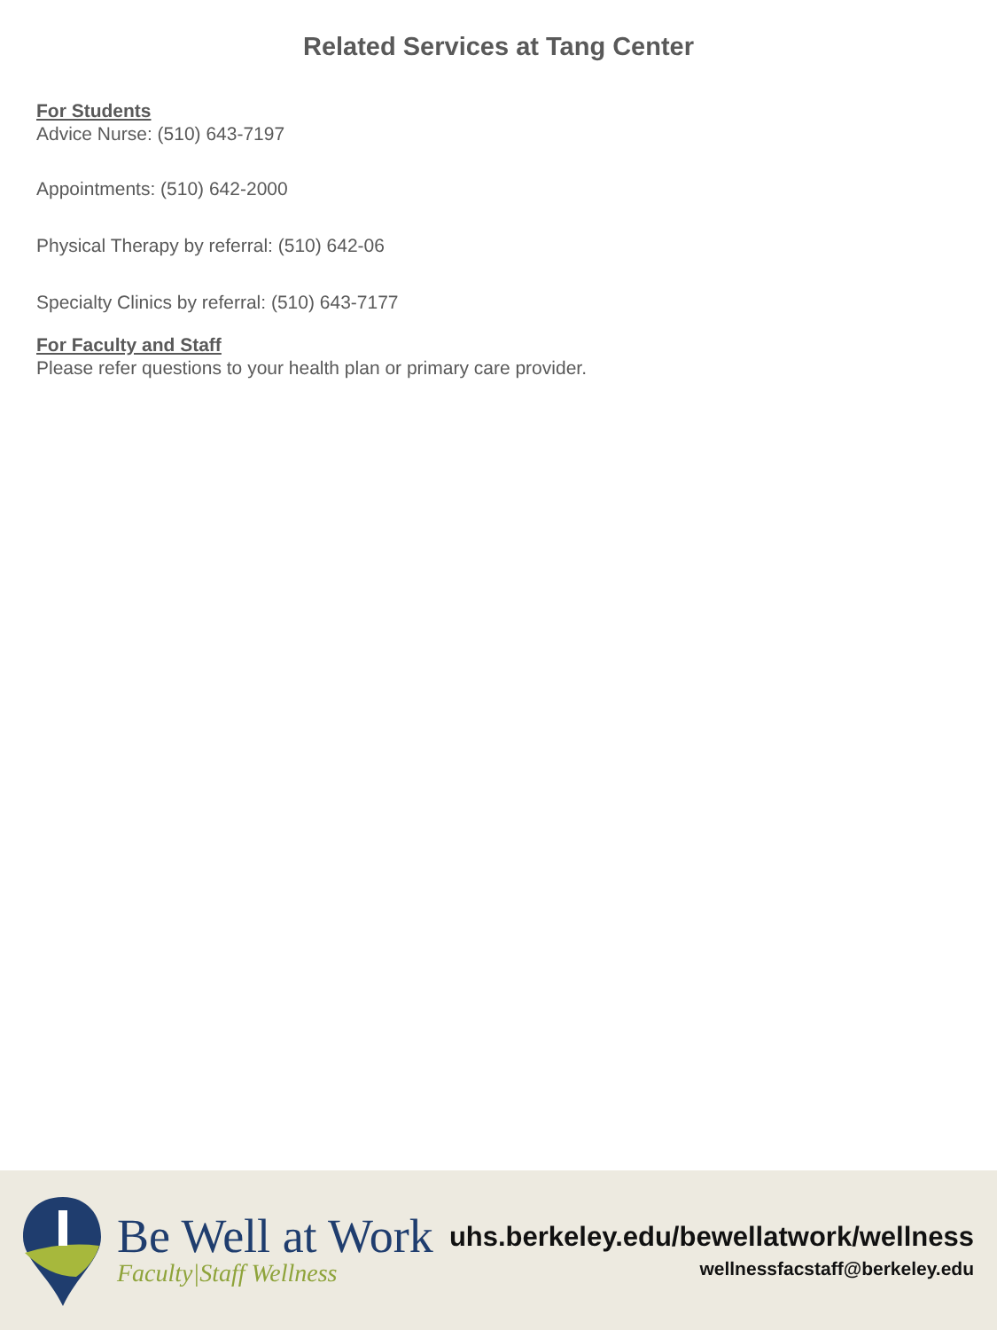Related Services at Tang Center
For Students
Advice Nurse: (510) 643-7197
Appointments: (510) 642-2000
Physical Therapy by referral: (510) 642-06
Specialty Clinics by referral: (510) 643-7177
For Faculty and Staff
Please refer questions to your health plan or primary care provider.
Be Well at Work
Faculty|Staff Wellness
uhs.berkeley.edu/bewellatwork/wellness
wellnessfacstaff@berkeley.edu